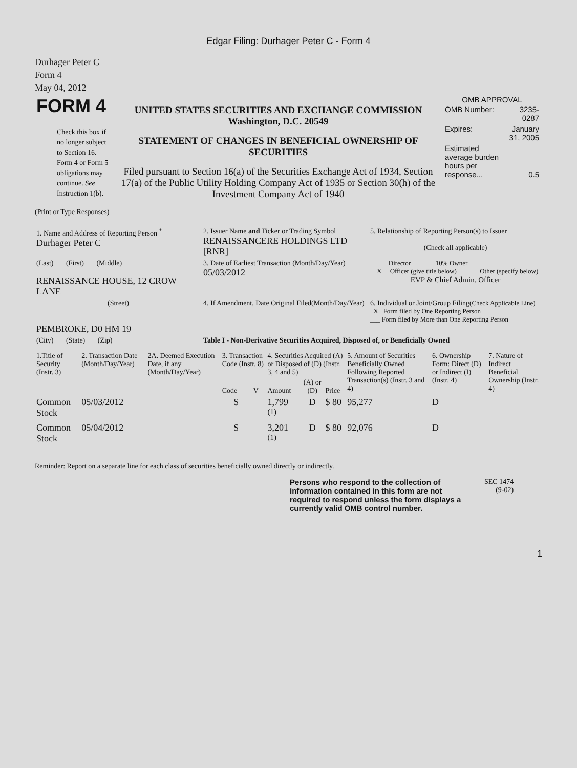Edgar Filing: Durhager Peter C - Form 4
Durhager Peter C
Form 4
May 04, 2012
| FORM 4 Check this box if no longer subject to Section 16. Form 4 or Form 5 obligations may continue. See Instruction 1(b). | UNITED STATES SECURITIES AND EXCHANGE COMMISSION Washington, D.C. 20549 STATEMENT OF CHANGES IN BENEFICIAL OWNERSHIP OF SECURITIES Filed pursuant to Section 16(a) of the Securities Exchange Act of 1934, Section 17(a) of the Public Utility Holding Company Act of 1935 or Section 30(h) of the Investment Company Act of 1940 | OMB APPROVAL / OMB Number: / 3235-0287 / / Expires: / January 31, 2005 / / Estimated average burden hours per response... / 0.5 / |
(Print or Type Responses)
| 1. Name and Address of Reporting Person <sup>*</sup> Durhager Peter C | 2. Issuer Name and Ticker or Trading Symbol RENAISSANCERE HOLDINGS LTD [RNR] | 5. Relationship of Reporting Person(s) to Issuer (Check all applicable) |
| (Last) (First) (Middle) RENAISSANCE HOUSE, 12 CROW LANE | 3. Date of Earliest Transaction (Month/Day/Year) 05/03/2012 | _____ Director _____ 10% Owner __X__ Officer (give title below) _____ Other (specify below) EVP & Chief Admin. Officer |
| (Street) PEMBROKE, D0 HM 19 | 4. If Amendment, Date Original Filed(Month/Day/Year) | 6. Individual or Joint/Group Filing (Check Applicable Line) _X_ Form filed by One Reporting Person ___ Form filed by More than One Reporting Person |
| (City) (State) (Zip) | Table I - Non-Derivative Securities Acquired, Disposed of, or Beneficially Owned | |
| 1.Title of Security (Instr. 3) | 2. Transaction Date (Month/Day/Year) | 2A. Deemed Execution Date, if any (Month/Day/Year) | 3. Transaction Code (Instr. 8) | | 4. Securities Acquired (A) or Disposed of (D) (Instr. 3, 4 and 5) | | | 5. Amount of Securities Beneficially Owned Following Reported Transaction(s) (Instr. 3 and 4) | 6. Ownership Form: Direct (D) or Indirect (I) (Instr. 4) | 7. Nature of Indirect Beneficial Ownership (Instr. 4) |
| --- | --- | --- | --- | --- | --- | --- | --- | --- | --- | --- |
| | | | Code | V | Amount | (A) or (D) | Price | | | |
| Common Stock | 05/03/2012 | | S | | 1,799 <sup>(1)</sup> | D | $ 80 | 95,277 | D | |
| Common Stock | 05/04/2012 | | S | | 3,201 <sup>(1)</sup> | D | $ 80 | 92,076 | D | |
Reminder: Report on a separate line for each class of securities beneficially owned directly or indirectly.
Persons who respond to the collection of information contained in this form are not required to respond unless the form displays a currently valid OMB control number.
SEC 1474
(9-02)
1